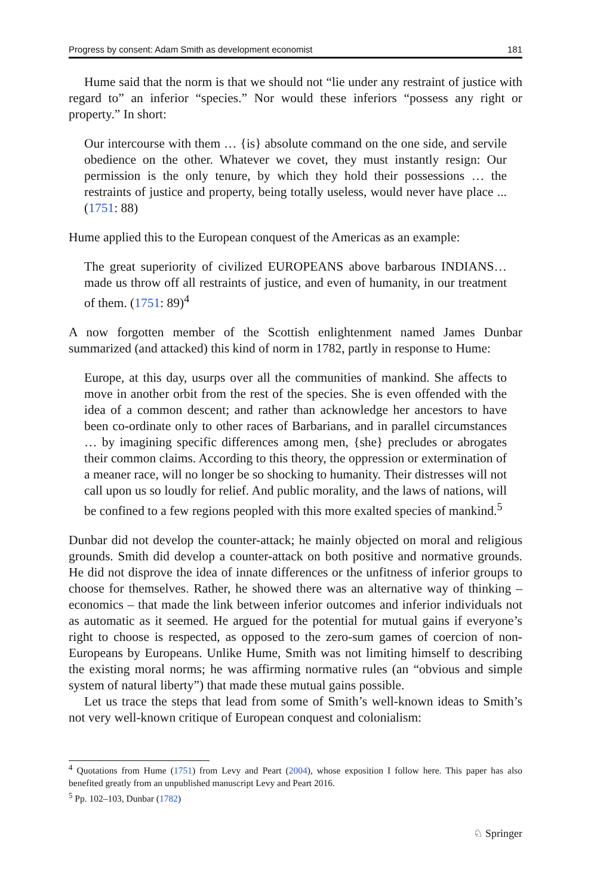Progress by consent: Adam Smith as development economist 181
Hume said that the norm is that we should not “lie under any restraint of justice with regard to” an inferior “species.” Nor would these inferiors “possess any right or property.” In short:
Our intercourse with them … {is} absolute command on the one side, and servile obedience on the other. Whatever we covet, they must instantly resign: Our permission is the only tenure, by which they hold their possessions … the restraints of justice and property, being totally useless, would never have place ... (1751: 88)
Hume applied this to the European conquest of the Americas as an example:
The great superiority of civilized EUROPEANS above barbarous INDIANS… made us throw off all restraints of justice, and even of humanity, in our treatment of them. (1751: 89)<sup>4</sup>
A now forgotten member of the Scottish enlightenment named James Dunbar summarized (and attacked) this kind of norm in 1782, partly in response to Hume:
Europe, at this day, usurps over all the communities of mankind. She affects to move in another orbit from the rest of the species. She is even offended with the idea of a common descent; and rather than acknowledge her ancestors to have been co-ordinate only to other races of Barbarians, and in parallel circumstances … by imagining specific differences among men, {she} precludes or abrogates their common claims. According to this theory, the oppression or extermination of a meaner race, will no longer be so shocking to humanity. Their distresses will not call upon us so loudly for relief. And public morality, and the laws of nations, will be confined to a few regions peopled with this more exalted species of mankind.<sup>5</sup>
Dunbar did not develop the counter-attack; he mainly objected on moral and religious grounds. Smith did develop a counter-attack on both positive and normative grounds. He did not disprove the idea of innate differences or the unfitness of inferior groups to choose for themselves. Rather, he showed there was an alternative way of thinking – economics – that made the link between inferior outcomes and inferior individuals not as automatic as it seemed. He argued for the potential for mutual gains if everyone’s right to choose is respected, as opposed to the zero-sum games of coercion of non-Europeans by Europeans. Unlike Hume, Smith was not limiting himself to describing the existing moral norms; he was affirming normative rules (an “obvious and simple system of natural liberty”) that made these mutual gains possible.
Let us trace the steps that lead from some of Smith’s well-known ideas to Smith’s not very well-known critique of European conquest and colonialism:
<sup>4</sup> Quotations from Hume (1751) from Levy and Peart (2004), whose exposition I follow here. This paper has also benefited greatly from an unpublished manuscript Levy and Peart 2016.
<sup>5</sup> Pp. 102–103, Dunbar (1782)
♘ Springer